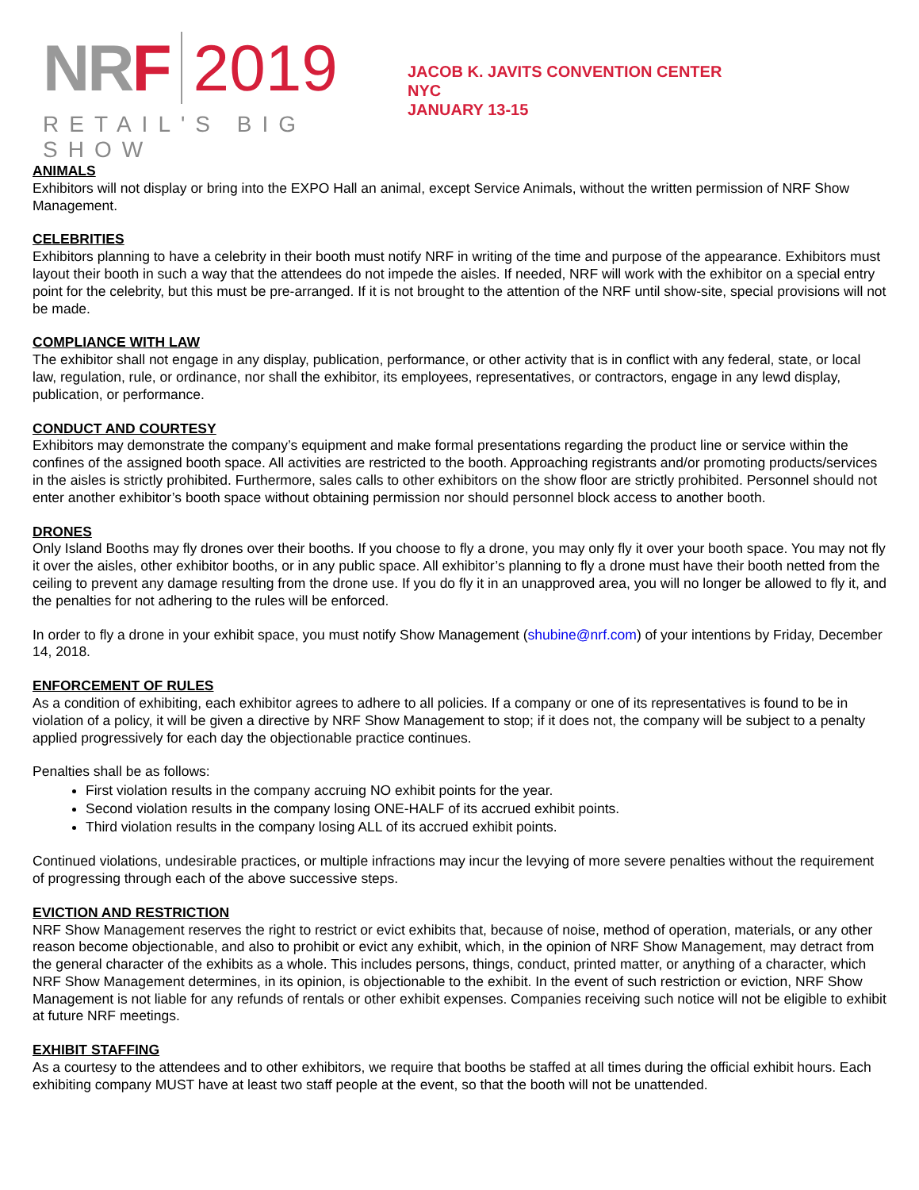NRF 2019
RETAIL'S BIG SHOW
JACOB K. JAVITS CONVENTION CENTER
NYC
JANUARY 13-15
ANIMALS
Exhibitors will not display or bring into the EXPO Hall an animal, except Service Animals, without the written permission of NRF Show Management.
CELEBRITIES
Exhibitors planning to have a celebrity in their booth must notify NRF in writing of the time and purpose of the appearance. Exhibitors must layout their booth in such a way that the attendees do not impede the aisles. If needed, NRF will work with the exhibitor on a special entry point for the celebrity, but this must be pre-arranged. If it is not brought to the attention of the NRF until show-site, special provisions will not be made.
COMPLIANCE WITH LAW
The exhibitor shall not engage in any display, publication, performance, or other activity that is in conflict with any federal, state, or local law, regulation, rule, or ordinance, nor shall the exhibitor, its employees, representatives, or contractors, engage in any lewd display, publication, or performance.
CONDUCT AND COURTESY
Exhibitors may demonstrate the company’s equipment and make formal presentations regarding the product line or service within the confines of the assigned booth space. All activities are restricted to the booth. Approaching registrants and/or promoting products/services in the aisles is strictly prohibited. Furthermore, sales calls to other exhibitors on the show floor are strictly prohibited. Personnel should not enter another exhibitor’s booth space without obtaining permission nor should personnel block access to another booth.
DRONES
Only Island Booths may fly drones over their booths. If you choose to fly a drone, you may only fly it over your booth space. You may not fly it over the aisles, other exhibitor booths, or in any public space. All exhibitor’s planning to fly a drone must have their booth netted from the ceiling to prevent any damage resulting from the drone use. If you do fly it in an unapproved area, you will no longer be allowed to fly it, and the penalties for not adhering to the rules will be enforced.
In order to fly a drone in your exhibit space, you must notify Show Management (shubine@nrf.com) of your intentions by Friday, December 14, 2018.
ENFORCEMENT OF RULES
As a condition of exhibiting, each exhibitor agrees to adhere to all policies. If a company or one of its representatives is found to be in violation of a policy, it will be given a directive by NRF Show Management to stop; if it does not, the company will be subject to a penalty applied progressively for each day the objectionable practice continues.
Penalties shall be as follows:
First violation results in the company accruing NO exhibit points for the year.
Second violation results in the company losing ONE-HALF of its accrued exhibit points.
Third violation results in the company losing ALL of its accrued exhibit points.
Continued violations, undesirable practices, or multiple infractions may incur the levying of more severe penalties without the requirement of progressing through each of the above successive steps.
EVICTION AND RESTRICTION
NRF Show Management reserves the right to restrict or evict exhibits that, because of noise, method of operation, materials, or any other reason become objectionable, and also to prohibit or evict any exhibit, which, in the opinion of NRF Show Management, may detract from the general character of the exhibits as a whole. This includes persons, things, conduct, printed matter, or anything of a character, which NRF Show Management determines, in its opinion, is objectionable to the exhibit. In the event of such restriction or eviction, NRF Show Management is not liable for any refunds of rentals or other exhibit expenses. Companies receiving such notice will not be eligible to exhibit at future NRF meetings.
EXHIBIT STAFFING
As a courtesy to the attendees and to other exhibitors, we require that booths be staffed at all times during the official exhibit hours. Each exhibiting company MUST have at least two staff people at the event, so that the booth will not be unattended.